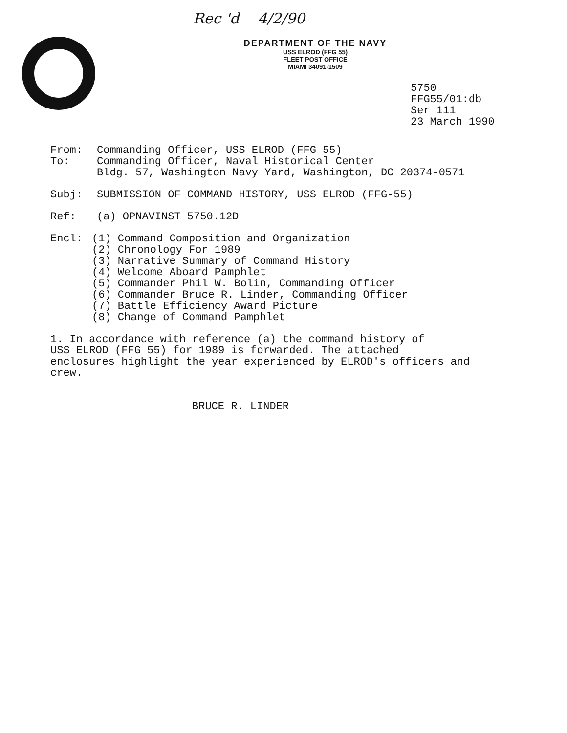Rec 'd 4/2/90
DEPARTMENT OF THE NAVY
USS ELROD (FFG 55)
FLEET POST OFFICE
MIAMI 34091-1509
5750
FFG55/01:db
Ser 111
23 March 1990
From: Commanding Officer, USS ELROD (FFG 55)
To: Commanding Officer, Naval Historical Center
Bldg. 57, Washington Navy Yard, Washington, DC 20374-0571
Subj: SUBMISSION OF COMMAND HISTORY, USS ELROD (FFG-55)
Ref: (a) OPNAVINST 5750.12D
Encl: (1) Command Composition and Organization
(2) Chronology For 1989
(3) Narrative Summary of Command History
(4) Welcome Aboard Pamphlet
(5) Commander Phil W. Bolin, Commanding Officer
(6) Commander Bruce R. Linder, Commanding Officer
(7) Battle Efficiency Award Picture
(8) Change of Command Pamphlet
1. In accordance with reference (a) the command history of
USS ELROD (FFG 55) for 1989 is forwarded. The attached
enclosures highlight the year experienced by ELROD's officers and
crew.
BRUCE R. LINDER